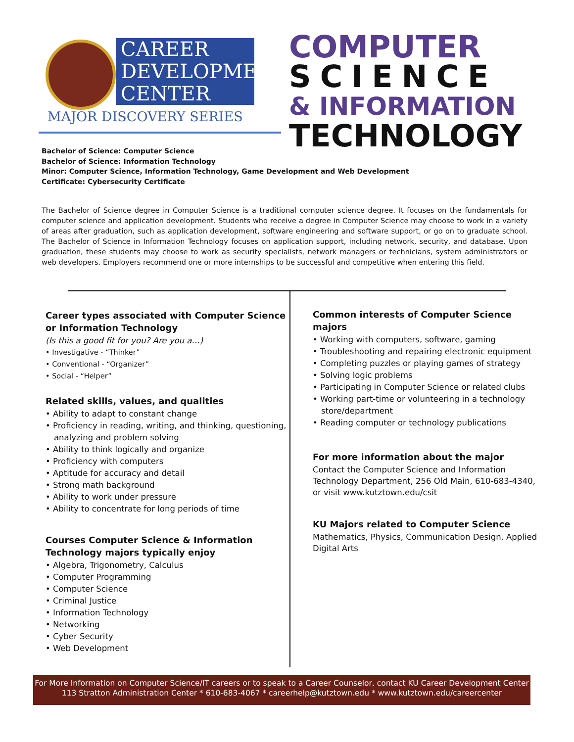CAREER
DEVELOPMENT
CENTER
MAJOR DISCOVERY SERIES
COMPUTER
SCIENCE
& INFORMATION
TECHNOLOGY
Bachelor of Science: Computer Science
Bachelor of Science: Information Technology
Minor: Computer Science, Information Technology, Game Development and Web Development
Certificate: Cybersecurity Certificate
The Bachelor of Science degree in Computer Science is a traditional computer science degree. It focuses on the fundamentals for computer science and application development. Students who receive a degree in Computer Science may choose to work in a variety of areas after graduation, such as application development, software engineering and software support, or go on to graduate school. The Bachelor of Science in Information Technology focuses on application support, including network, security, and database. Upon graduation, these students may choose to work as security specialists, network managers or technicians, system administrators or web developers. Employers recommend one or more internships to be successful and competitive when entering this field.
Career types associated with Computer Science or Information Technology
(Is this a good fit for you? Are you a…)
• Investigative - “Thinker”
• Conventional - “Organizer”
• Social - “Helper”
Related skills, values, and qualities
• Ability to adapt to constant change
• Proficiency in reading, writing, and thinking, questioning, analyzing and problem solving
• Ability to think logically and organize
• Proficiency with computers
• Aptitude for accuracy and detail
• Strong math background
• Ability to work under pressure
• Ability to concentrate for long periods of time
Courses Computer Science & Information Technology majors typically enjoy
• Algebra, Trigonometry, Calculus
• Computer Programming
• Computer Science
• Criminal Justice
• Information Technology
• Networking
• Cyber Security
• Web Development
Common interests of Computer Science majors
• Working with computers, software, gaming
• Troubleshooting and repairing electronic equipment
• Completing puzzles or playing games of strategy
• Solving logic problems
• Participating in Computer Science or related clubs
• Working part-time or volunteering in a technology store/department
• Reading computer or technology publications
For more information about the major
Contact the Computer Science and Information Technology Department, 256 Old Main, 610-683-4340, or visit www.kutztown.edu/csit
KU Majors related to Computer Science
Mathematics, Physics, Communication Design, Applied Digital Arts
For More Information on Computer Science/IT careers or to speak to a Career Counselor, contact KU Career Development Center
113 Stratton Administration Center * 610-683-4067 * careerhelp@kutztown.edu * www.kutztown.edu/careercenter